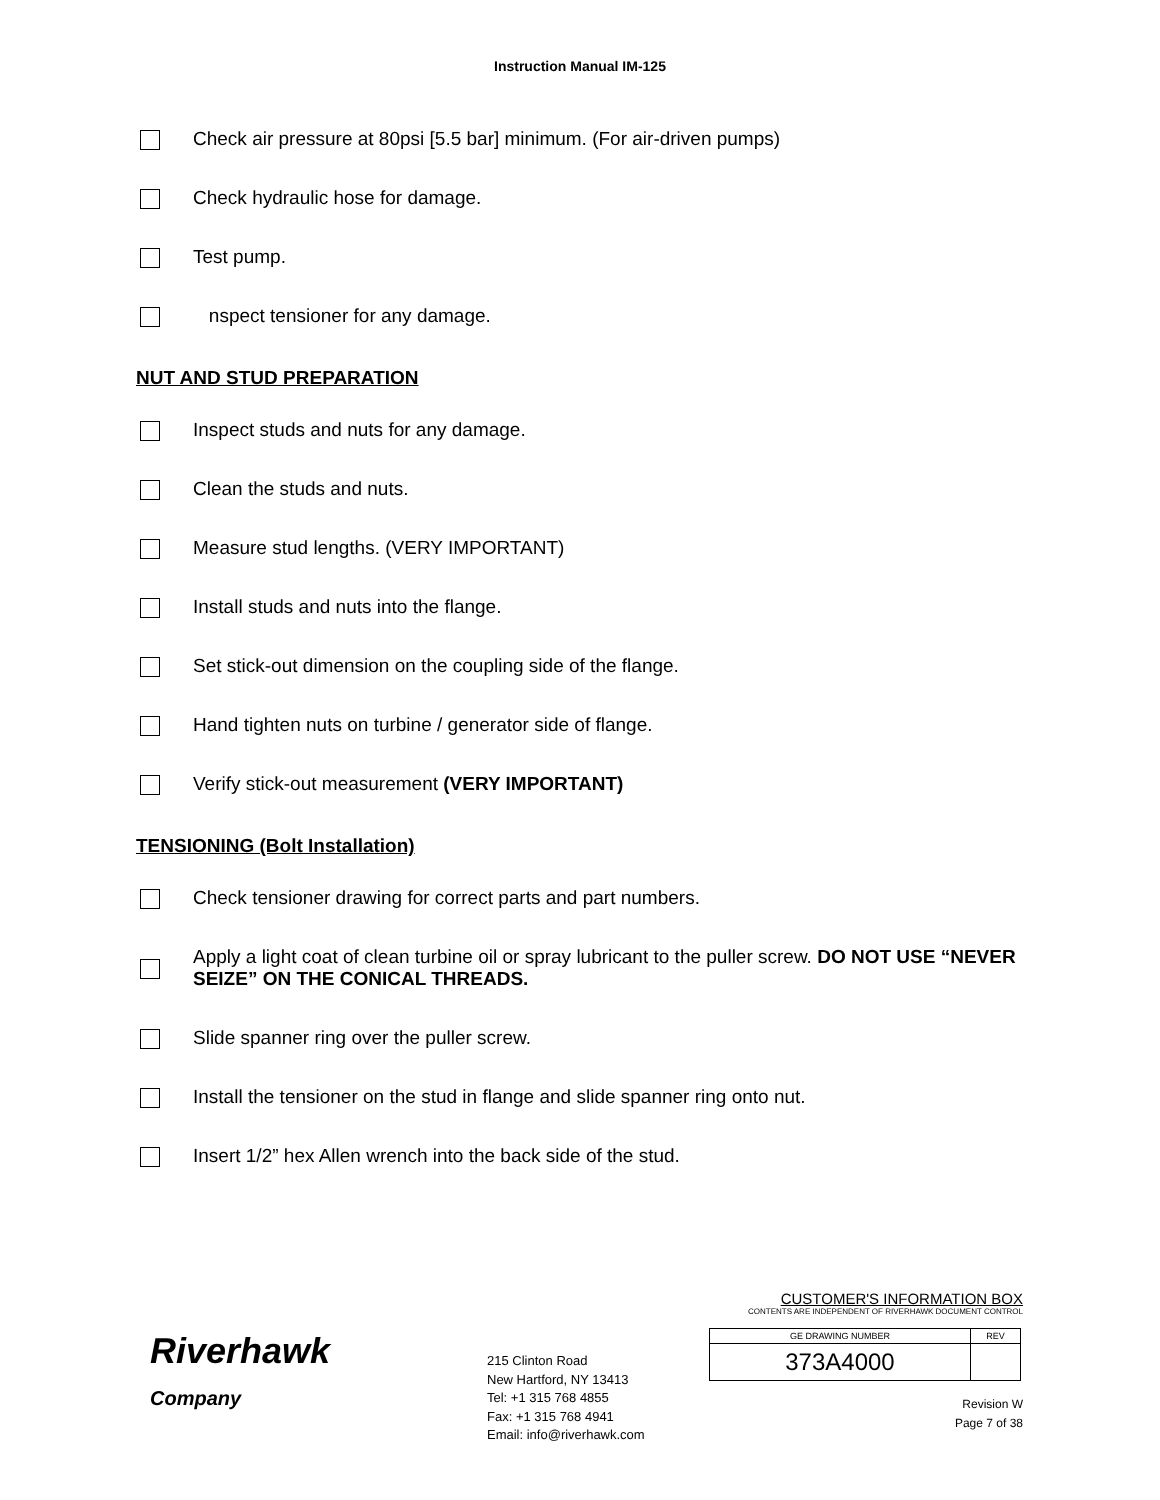Instruction Manual IM-125
Check air pressure at 80psi [5.5 bar] minimum. (For air-driven pumps)
Check hydraulic hose for damage.
Test pump.
nspect tensioner for any damage.
NUT AND STUD PREPARATION
Inspect studs and nuts for any damage.
Clean the studs and nuts.
Measure stud lengths. (VERY IMPORTANT)
Install studs and nuts into the flange.
Set stick-out dimension on the coupling side of the flange.
Hand tighten nuts on turbine / generator side of flange.
Verify stick-out measurement (VERY IMPORTANT)
TENSIONING (Bolt Installation)
Check tensioner drawing for correct parts and part numbers.
Apply a light coat of clean turbine oil or spray lubricant to the puller screw. DO NOT USE “NEVER SEIZE” ON THE CONICAL THREADS.
Slide spanner ring over the puller screw.
Install the tensioner on the stud in flange and slide spanner ring onto nut.
Insert 1/2” hex Allen wrench into the back side of the stud.
Riverhawk
Company
215 Clinton Road
New Hartford, NY 13413
Tel: +1 315 768 4855
Fax: +1 315 768 4941
Email: info@riverhawk.com
CUSTOMER'S INFORMATION BOX
CONTENTS ARE INDEPENDENT OF RIVERHAWK DOCUMENT CONTROL
| GE DRAWING NUMBER | REV |
| 373A4000 | |
Revision W
Page 7 of 38